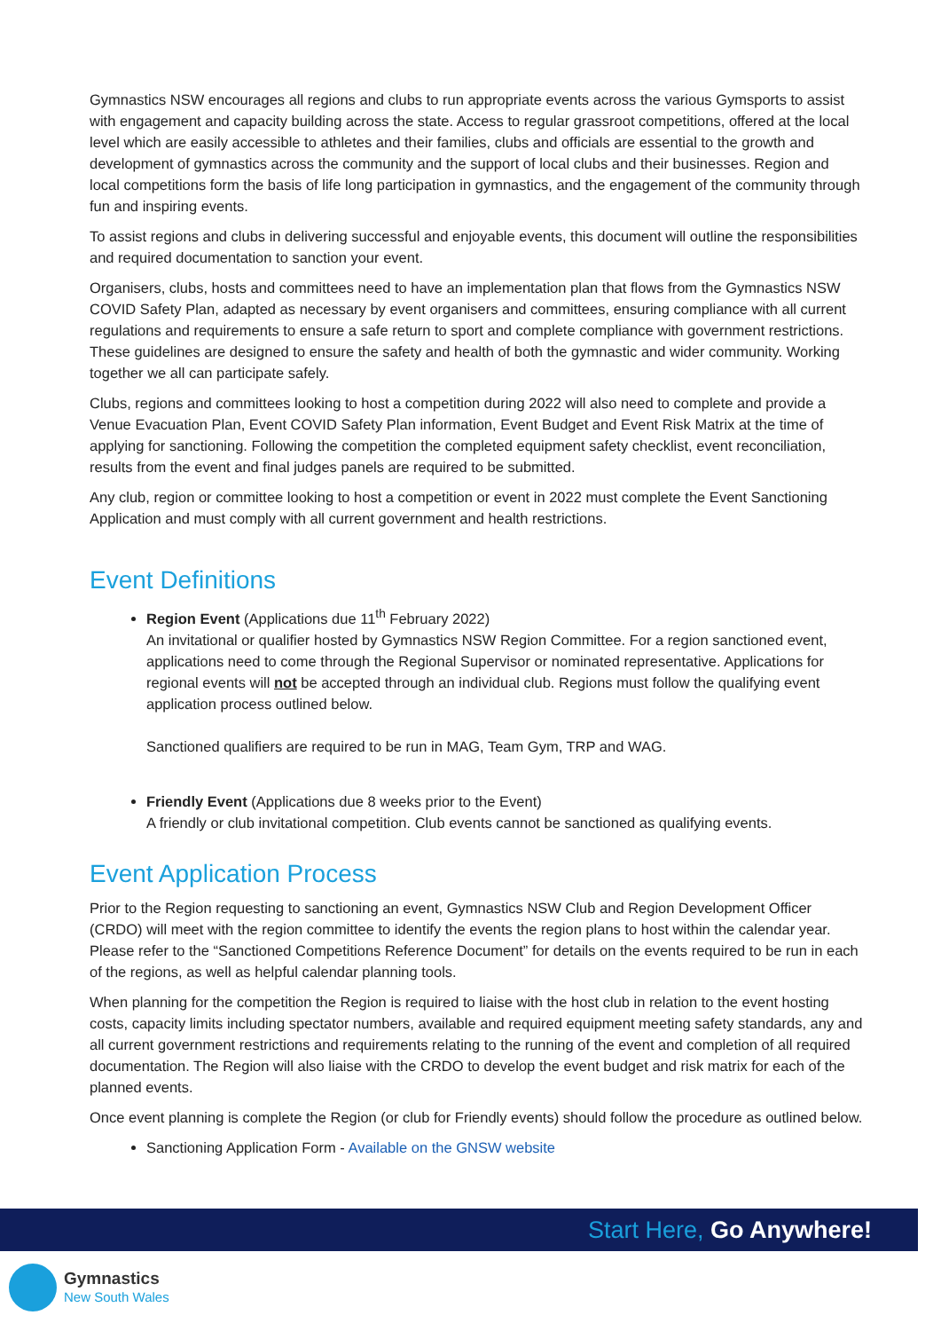Gymnastics NSW encourages all regions and clubs to run appropriate events across the various Gymsports to assist with engagement and capacity building across the state. Access to regular grassroot competitions, offered at the local level which are easily accessible to athletes and their families, clubs and officials are essential to the growth and development of gymnastics across the community and the support of local clubs and their businesses. Region and local competitions form the basis of life long participation in gymnastics, and the engagement of the community through fun and inspiring events.
To assist regions and clubs in delivering successful and enjoyable events, this document will outline the responsibilities and required documentation to sanction your event.
Organisers, clubs, hosts and committees need to have an implementation plan that flows from the Gymnastics NSW COVID Safety Plan, adapted as necessary by event organisers and committees, ensuring compliance with all current regulations and requirements to ensure a safe return to sport and complete compliance with government restrictions. These guidelines are designed to ensure the safety and health of both the gymnastic and wider community. Working together we all can participate safely.
Clubs, regions and committees looking to host a competition during 2022 will also need to complete and provide a Venue Evacuation Plan, Event COVID Safety Plan information, Event Budget and Event Risk Matrix at the time of applying for sanctioning. Following the competition the completed equipment safety checklist, event reconciliation, results from the event and final judges panels are required to be submitted.
Any club, region or committee looking to host a competition or event in 2022 must complete the Event Sanctioning Application and must comply with all current government and health restrictions.
Event Definitions
Region Event (Applications due 11<sup>th</sup> February 2022)
An invitational or qualifier hosted by Gymnastics NSW Region Committee. For a region sanctioned event, applications need to come through the Regional Supervisor or nominated representative. Applications for regional events will not be accepted through an individual club. Regions must follow the qualifying event application process outlined below.
Sanctioned qualifiers are required to be run in MAG, Team Gym, TRP and WAG.
Friendly Event (Applications due 8 weeks prior to the Event)
A friendly or club invitational competition. Club events cannot be sanctioned as qualifying events.
Event Application Process
Prior to the Region requesting to sanctioning an event, Gymnastics NSW Club and Region Development Officer (CRDO) will meet with the region committee to identify the events the region plans to host within the calendar year. Please refer to the “Sanctioned Competitions Reference Document” for details on the events required to be run in each of the regions, as well as helpful calendar planning tools.
When planning for the competition the Region is required to liaise with the host club in relation to the event hosting costs, capacity limits including spectator numbers, available and required equipment meeting safety standards, any and all current government restrictions and requirements relating to the running of the event and completion of all required documentation. The Region will also liaise with the CRDO to develop the event budget and risk matrix for each of the planned events.
Once event planning is complete the Region (or club for Friendly events) should follow the procedure as outlined below.
Sanctioning Application Form - Available on the GNSW website
Start Here, Go Anywhere!
Gymnastics
New South Wales